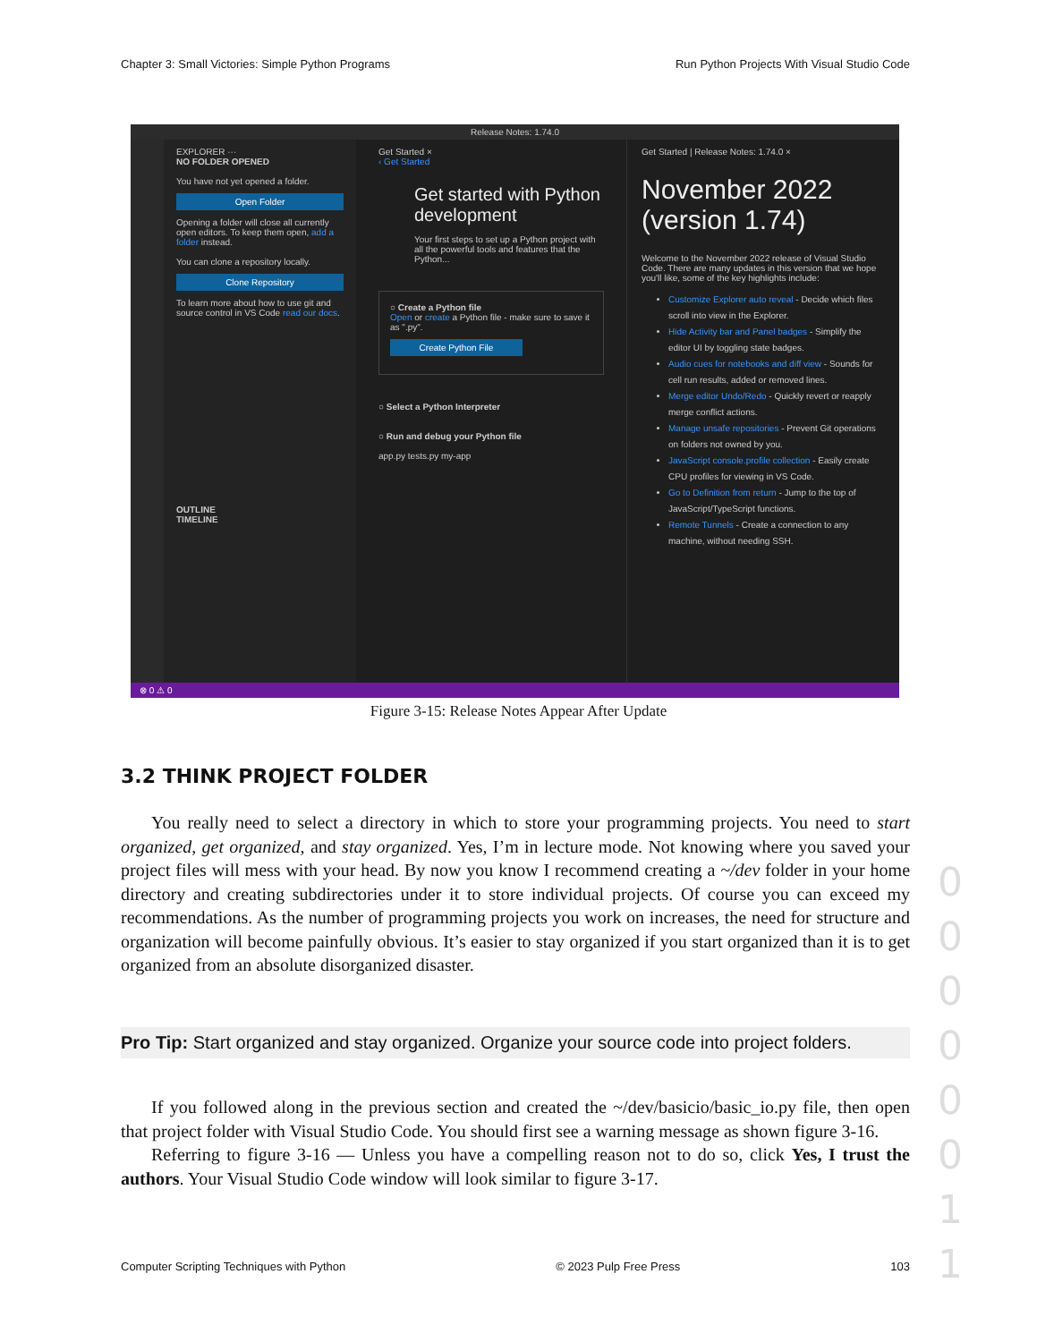Chapter 3: Small Victories: Simple Python Programs Run Python Projects With Visual Studio Code
Release Notes: 1.74.0
EXPLORER ···
NO FOLDER OPENED
You have not yet opened a folder.
Open Folder
Opening a folder will close all currently open editors. To keep them open, add a folder instead.
You can clone a repository locally.
Clone Repository
To learn more about how to use git and source control in VS Code read our docs.
OUTLINE
TIMELINE
Get Started ×
‹ Get Started
Get started with Python development
Your first steps to set up a Python project with all the powerful tools and features that the Python...
○ Create a Python file
Open or create a Python file - make sure to save it as ".py".
Create Python File
○ Select a Python Interpreter
○ Run and debug your Python file
app.py tests.py my-app
Get Started | Release Notes: 1.74.0 ×
November 2022 (version 1.74)
Welcome to the November 2022 release of Visual Studio Code. There are many updates in this version that we hope you'll like, some of the key highlights include:
Customize Explorer auto reveal - Decide which files scroll into view in the Explorer.
Hide Activity bar and Panel badges - Simplify the editor UI by toggling state badges.
Audio cues for notebooks and diff view - Sounds for cell run results, added or removed lines.
Merge editor Undo/Redo - Quickly revert or reapply merge conflict actions.
Manage unsafe repositories - Prevent Git operations on folders not owned by you.
JavaScript console.profile collection - Easily create CPU profiles for viewing in VS Code.
Go to Definition from return - Jump to the top of JavaScript/TypeScript functions.
Remote Tunnels - Create a connection to any machine, without needing SSH.
⊗ 0 ⚠ 0
Figure 3-15: Release Notes Appear After Update
3.2 THINK PROJECT FOLDER
You really need to select a directory in which to store your programming projects. You need to start organized, get organized, and stay organized. Yes, I’m in lecture mode. Not knowing where you saved your project files will mess with your head. By now you know I recommend creating a ~/dev folder in your home directory and creating subdirectories under it to store individual projects. Of course you can exceed my recommendations. As the number of programming projects you work on increases, the need for structure and organization will become painfully obvious. It’s easier to stay organized if you start organized than it is to get organized from an absolute disorganized disaster.
Pro Tip: Start organized and stay organized. Organize your source code into project folders.
If you followed along in the previous section and created the ~/dev/basicio/basic_io.py file, then open that project folder with Visual Studio Code. You should first see a warning message as shown figure 3-16.
Referring to figure 3-16 — Unless you have a compelling reason not to do so, click Yes, I trust the authors. Your Visual Studio Code window will look similar to figure 3-17.
0
0
0
0
0
0
1
1
Computer Scripting Techniques with Python © 2023 Pulp Free Press 103